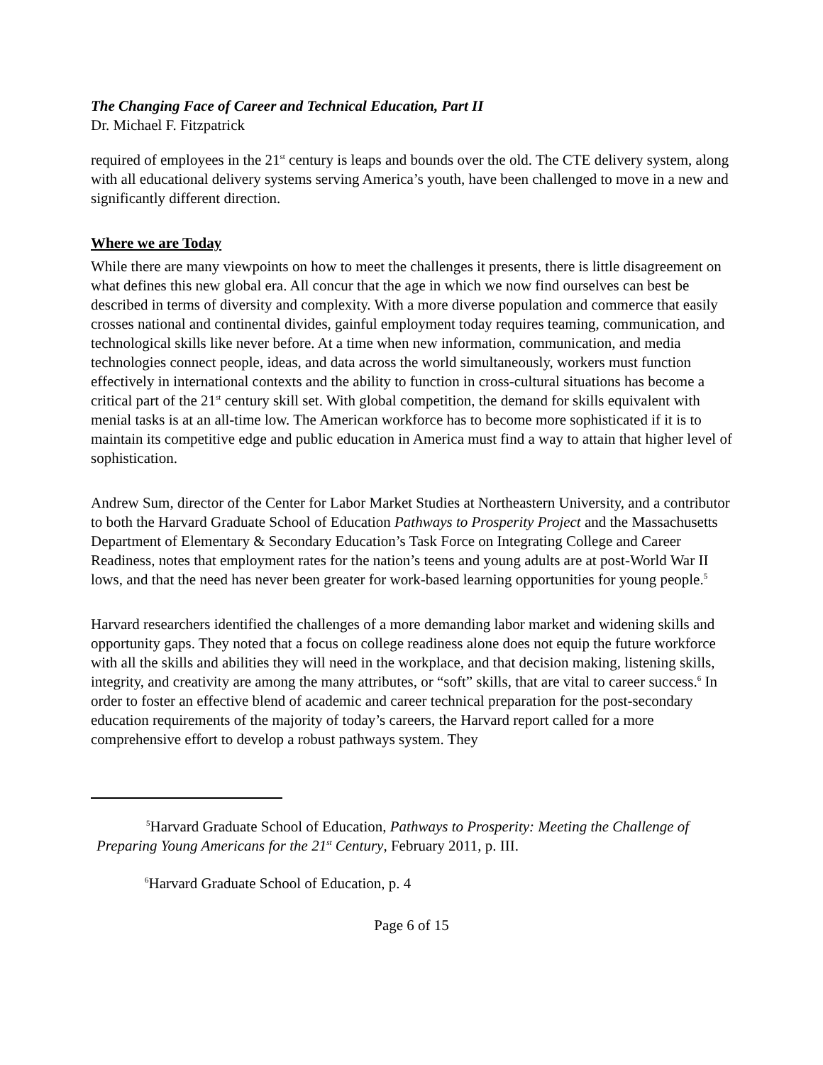The Changing Face of Career and Technical Education, Part II
Dr. Michael F. Fitzpatrick
required of employees in the 21<sup>st</sup> century is leaps and bounds over the old. The CTE delivery system, along with all educational delivery systems serving America’s youth, have been challenged to move in a new and significantly different direction.
Where we are Today
While there are many viewpoints on how to meet the challenges it presents, there is little disagreement on what defines this new global era. All concur that the age in which we now find ourselves can best be described in terms of diversity and complexity. With a more diverse population and commerce that easily crosses national and continental divides, gainful employment today requires teaming, communication, and technological skills like never before. At a time when new information, communication, and media technologies connect people, ideas, and data across the world simultaneously, workers must function effectively in international contexts and the ability to function in cross-cultural situations has become a critical part of the 21<sup>st</sup> century skill set. With global competition, the demand for skills equivalent with menial tasks is at an all-time low. The American workforce has to become more sophisticated if it is to maintain its competitive edge and public education in America must find a way to attain that higher level of sophistication.
Andrew Sum, director of the Center for Labor Market Studies at Northeastern University, and a contributor to both the Harvard Graduate School of Education Pathways to Prosperity Project and the Massachusetts Department of Elementary & Secondary Education’s Task Force on Integrating College and Career Readiness, notes that employment rates for the nation’s teens and young adults are at post-World War II lows, and that the need has never been greater for work-based learning opportunities for young people.<sup>5</sup>
Harvard researchers identified the challenges of a more demanding labor market and widening skills and opportunity gaps. They noted that a focus on college readiness alone does not equip the future workforce with all the skills and abilities they will need in the workplace, and that decision making, listening skills, integrity, and creativity are among the many attributes, or “soft” skills, that are vital to career success.<sup>6</sup> In order to foster an effective blend of academic and career technical preparation for the post-secondary education requirements of the majority of today’s careers, the Harvard report called for a more comprehensive effort to develop a robust pathways system. They
<sup>5</sup> Harvard Graduate School of Education, Pathways to Prosperity: Meeting the Challenge of Preparing Young Americans for the 21<sup>st</sup> Century, February 2011, p. III.
<sup>6</sup> Harvard Graduate School of Education, p. 4
Page 6 of 15